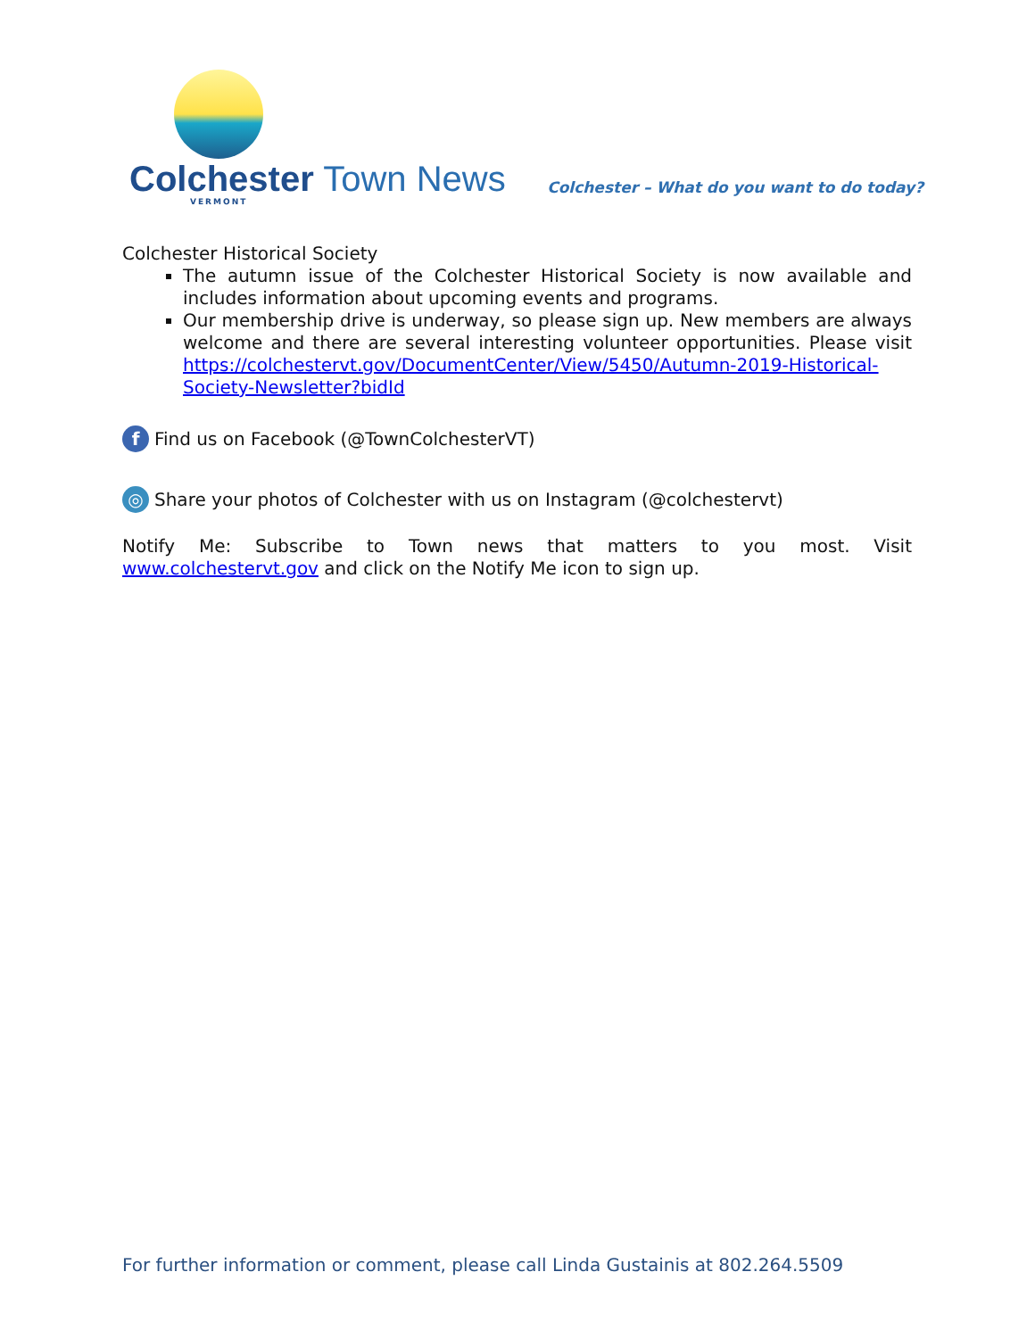Colchester Town News
VERMONT
Colchester – What do you want to do today?
Colchester Historical Society
The autumn issue of the Colchester Historical Society is now available and includes information about upcoming events and programs.
Our membership drive is underway, so please sign up. New members are always welcome and there are several interesting volunteer opportunities. Please visit https://colchestervt.gov/DocumentCenter/View/5450/Autumn-2019-Historical-Society-Newsletter?bidId
f
Find us on Facebook (@TownColchesterVT)
◎
Share your photos of Colchester with us on Instagram (@colchestervt)
Notify Me: Subscribe to Town news that matters to you most. Visit www.colchestervt.gov and click on the Notify Me icon to sign up.
For further information or comment, please call Linda Gustainis at 802.264.5509